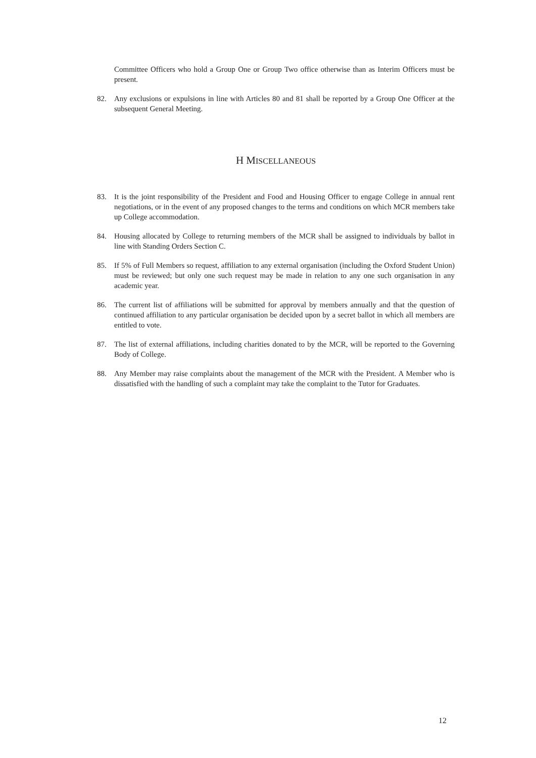Committee Officers who hold a Group One or Group Two office otherwise than as Interim Officers must be present.
82. Any exclusions or expulsions in line with Articles 80 and 81 shall be reported by a Group One Officer at the subsequent General Meeting.
H MISCELLANEOUS
83. It is the joint responsibility of the President and Food and Housing Officer to engage College in annual rent negotiations, or in the event of any proposed changes to the terms and conditions on which MCR members take up College accommodation.
84. Housing allocated by College to returning members of the MCR shall be assigned to individuals by ballot in line with Standing Orders Section C.
85. If 5% of Full Members so request, affiliation to any external organisation (including the Oxford Student Union) must be reviewed; but only one such request may be made in relation to any one such organisation in any academic year.
86. The current list of affiliations will be submitted for approval by members annually and that the question of continued affiliation to any particular organisation be decided upon by a secret ballot in which all members are entitled to vote.
87. The list of external affiliations, including charities donated to by the MCR, will be reported to the Governing Body of College.
88. Any Member may raise complaints about the management of the MCR with the President. A Member who is dissatisfied with the handling of such a complaint may take the complaint to the Tutor for Graduates.
12